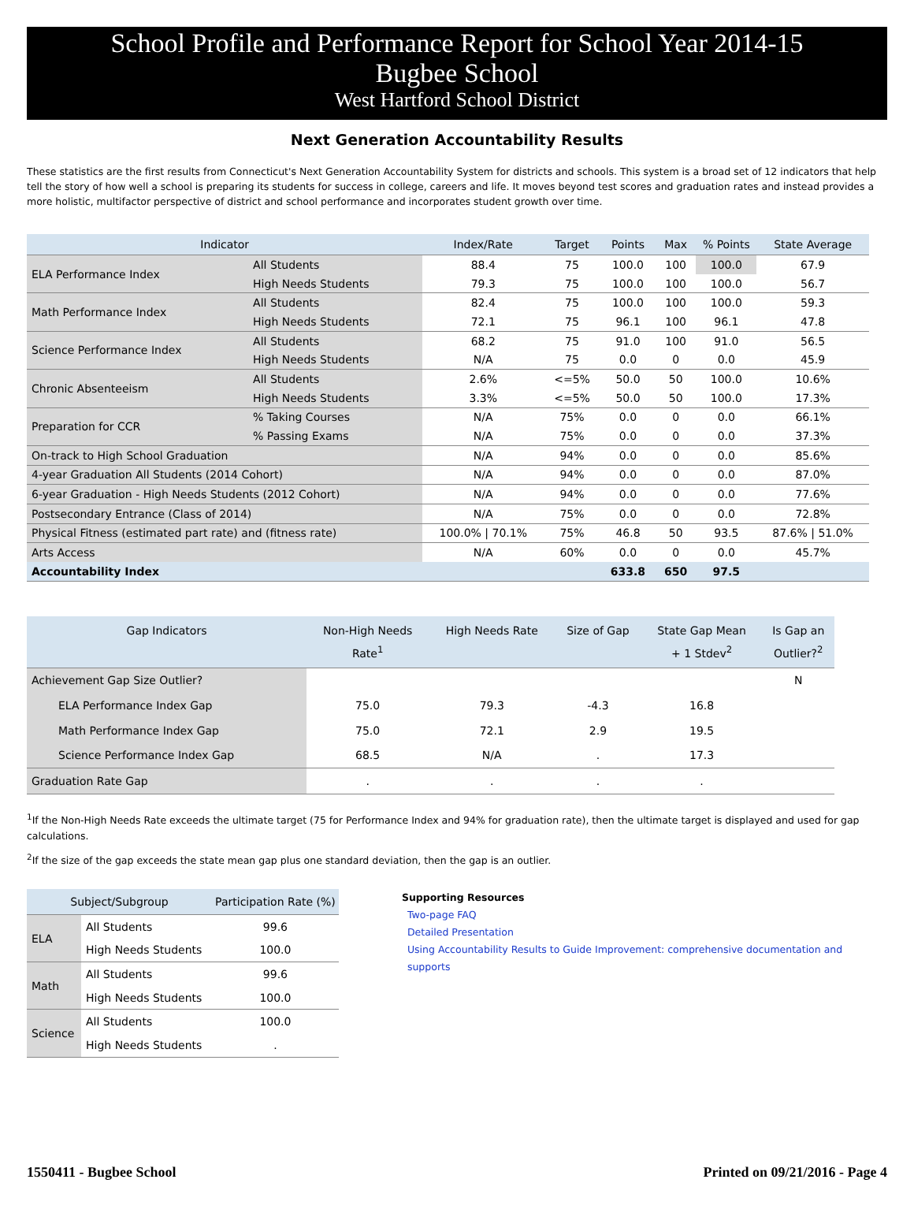School Profile and Performance Report for School Year 2014-15
Bugbee School
West Hartford School District
Next Generation Accountability Results
These statistics are the first results from Connecticut's Next Generation Accountability System for districts and schools. This system is a broad set of 12 indicators that help tell the story of how well a school is preparing its students for success in college, careers and life. It moves beyond test scores and graduation rates and instead provides a more holistic, multifactor perspective of district and school performance and incorporates student growth over time.
| Indicator | | Index/Rate | Target | Points | Max | % Points | State Average |
| --- | --- | --- | --- | --- | --- | --- | --- |
| ELA Performance Index | All Students | 88.4 | 75 | 100.0 | 100 | 100.0 | 67.9 |
| | High Needs Students | 79.3 | 75 | 100.0 | 100 | 100.0 | 56.7 |
| Math Performance Index | All Students | 82.4 | 75 | 100.0 | 100 | 100.0 | 59.3 |
| | High Needs Students | 72.1 | 75 | 96.1 | 100 | 96.1 | 47.8 |
| Science Performance Index | All Students | 68.2 | 75 | 91.0 | 100 | 91.0 | 56.5 |
| | High Needs Students | N/A | 75 | 0.0 | 0 | 0.0 | 45.9 |
| Chronic Absenteeism | All Students | 2.6% | <=5% | 50.0 | 50 | 100.0 | 10.6% |
| | High Needs Students | 3.3% | <=5% | 50.0 | 50 | 100.0 | 17.3% |
| Preparation for CCR | % Taking Courses | N/A | 75% | 0.0 | 0 | 0.0 | 66.1% |
| | % Passing Exams | N/A | 75% | 0.0 | 0 | 0.0 | 37.3% |
| On-track to High School Graduation | | N/A | 94% | 0.0 | 0 | 0.0 | 85.6% |
| 4-year Graduation All Students (2014 Cohort) | | N/A | 94% | 0.0 | 0 | 0.0 | 87.0% |
| 6-year Graduation - High Needs Students (2012 Cohort) | | N/A | 94% | 0.0 | 0 | 0.0 | 77.6% |
| Postsecondary Entrance (Class of 2014) | | N/A | 75% | 0.0 | 0 | 0.0 | 72.8% |
| Physical Fitness (estimated part rate) and (fitness rate) | | 100.0% / 70.1% | 75% | 46.8 | 50 | 93.5 | 87.6% / 51.0% |
| Arts Access | | N/A | 60% | 0.0 | 0 | 0.0 | 45.7% |
| Accountability Index | | | | 633.8 | 650 | 97.5 | |
| Gap Indicators | Non-High Needs Rate<sup>1</sup> | High Needs Rate | Size of Gap | State Gap Mean + 1 Stdev<sup>2</sup> | Is Gap an Outlier?<sup>2</sup> |
| --- | --- | --- | --- | --- | --- |
| Achievement Gap Size Outlier? | | | | | N |
| ELA Performance Index Gap | 75.0 | 79.3 | -4.3 | 16.8 | |
| Math Performance Index Gap | 75.0 | 72.1 | 2.9 | 19.5 | |
| Science Performance Index Gap | 68.5 | N/A | . | 17.3 | |
| Graduation Rate Gap | . | . | . | . | |
<sup>1</sup> If the Non-High Needs Rate exceeds the ultimate target (75 for Performance Index and 94% for graduation rate), then the ultimate target is displayed and used for gap calculations.
<sup>2</sup> If the size of the gap exceeds the state mean gap plus one standard deviation, then the gap is an outlier.
| Subject/Subgroup | | Participation Rate (%) |
| --- | --- | --- |
| ELA | All Students | 99.6 |
| | High Needs Students | 100.0 |
| Math | All Students | 99.6 |
| | High Needs Students | 100.0 |
| Science | All Students | 100.0 |
| | High Needs Students | . |
Supporting Resources
Two-page FAQ
Detailed Presentation
Using Accountability Results to Guide Improvement: comprehensive documentation and supports
1550411 - Bugbee School Printed on 09/21/2016 - Page 4